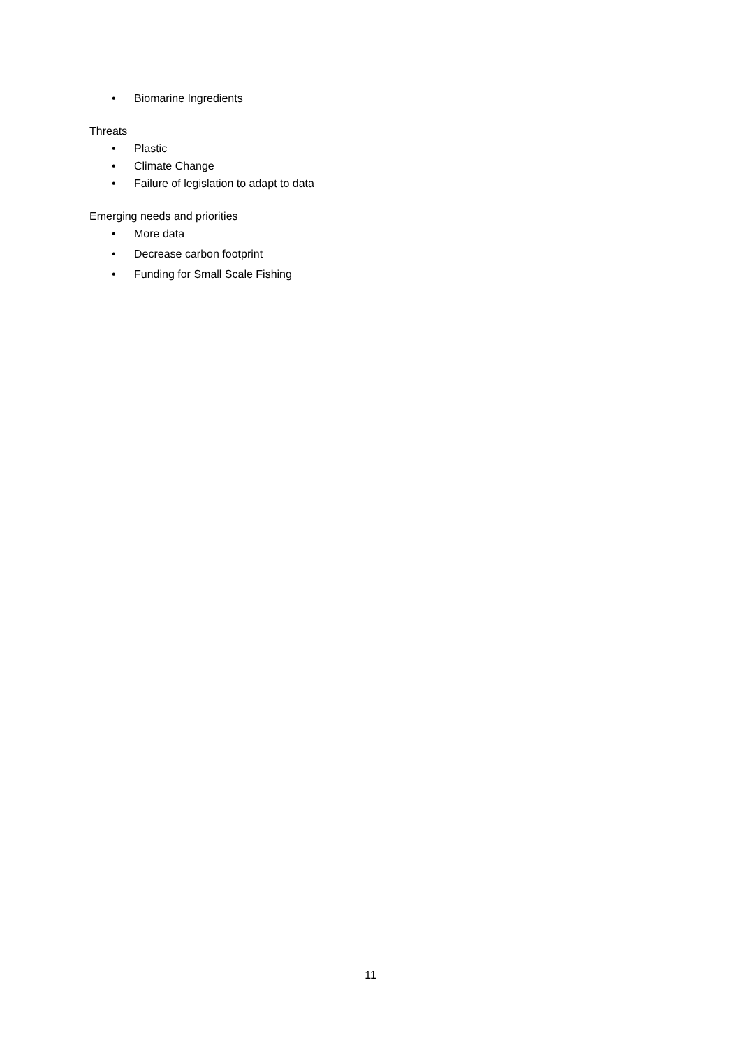• Biomarine Ingredients
Threats
• Plastic
• Climate Change
• Failure of legislation to adapt to data
Emerging needs and priorities
• More data
• Decrease carbon footprint
• Funding for Small Scale Fishing
11